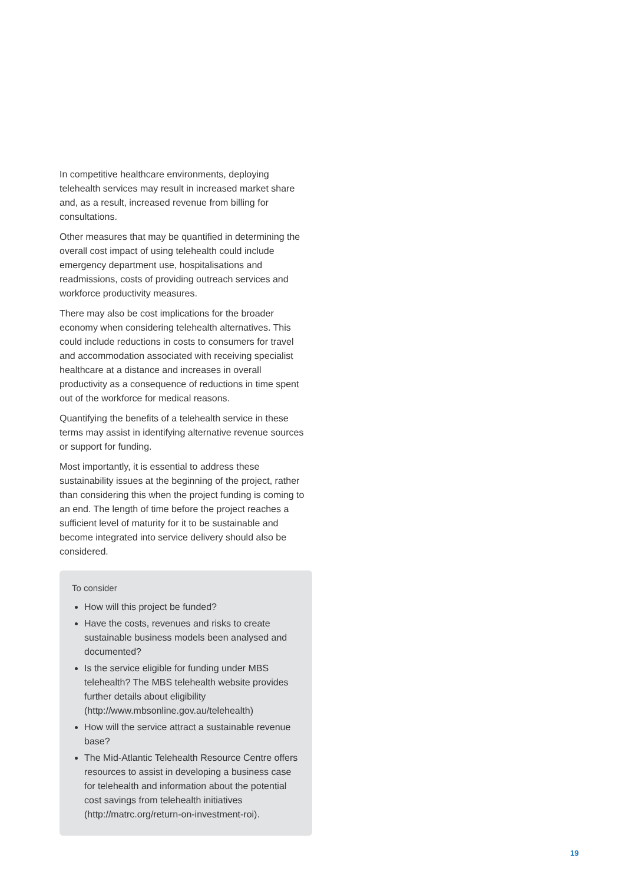In competitive healthcare environments, deploying telehealth services may result in increased market share and, as a result, increased revenue from billing for consultations.
Other measures that may be quantified in determining the overall cost impact of using telehealth could include emergency department use, hospitalisations and readmissions, costs of providing outreach services and workforce productivity measures.
There may also be cost implications for the broader economy when considering telehealth alternatives. This could include reductions in costs to consumers for travel and accommodation associated with receiving specialist healthcare at a distance and increases in overall productivity as a consequence of reductions in time spent out of the workforce for medical reasons.
Quantifying the benefits of a telehealth service in these terms may assist in identifying alternative revenue sources or support for funding.
Most importantly, it is essential to address these sustainability issues at the beginning of the project, rather than considering this when the project funding is coming to an end. The length of time before the project reaches a sufficient level of maturity for it to be sustainable and become integrated into service delivery should also be considered.
To consider
How will this project be funded?
Have the costs, revenues and risks to create sustainable business models been analysed and documented?
Is the service eligible for funding under MBS telehealth? The MBS telehealth website provides further details about eligibility (http://www.mbsonline.gov.au/telehealth)
How will the service attract a sustainable revenue base?
The Mid-Atlantic Telehealth Resource Centre offers resources to assist in developing a business case for telehealth and information about the potential cost savings from telehealth initiatives (http://matrc.org/return-on-investment-roi).
19